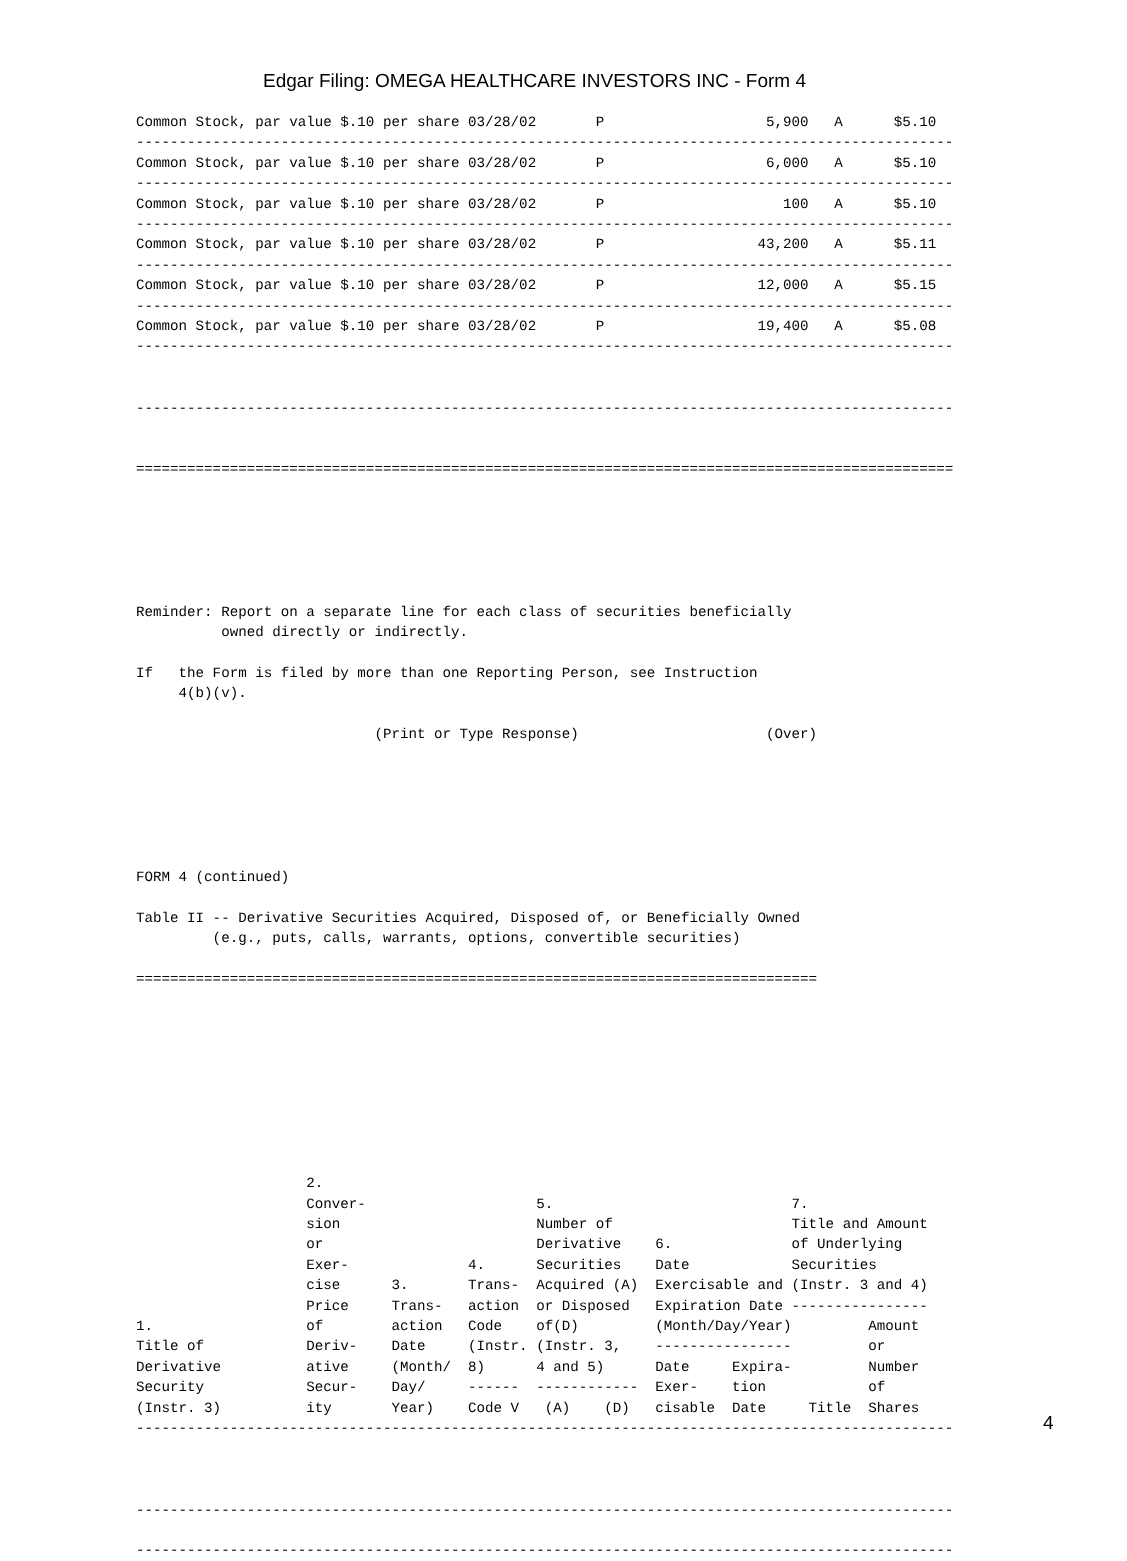Edgar Filing: OMEGA HEALTHCARE INVESTORS INC - Form 4
Common Stock, par value $.10 per share 03/28/02       P                   5,900   A      $5.10
------------------------------------------------------------------------------------------------
Common Stock, par value $.10 per share 03/28/02       P                   6,000   A      $5.10
------------------------------------------------------------------------------------------------
Common Stock, par value $.10 per share 03/28/02       P                     100   A      $5.10
------------------------------------------------------------------------------------------------
Common Stock, par value $.10 per share 03/28/02       P                  43,200   A      $5.11
------------------------------------------------------------------------------------------------
Common Stock, par value $.10 per share 03/28/02       P                  12,000   A      $5.15
------------------------------------------------------------------------------------------------
Common Stock, par value $.10 per share 03/28/02       P                  19,400   A      $5.08
------------------------------------------------------------------------------------------------


------------------------------------------------------------------------------------------------


================================================================================================






Reminder: Report on a separate line for each class of securities beneficially
          owned directly or indirectly.

If   the Form is filed by more than one Reporting Person, see Instruction
     4(b)(v).

                            (Print or Type Response)                      (Over)






FORM 4 (continued)

Table II -- Derivative Securities Acquired, Disposed of, or Beneficially Owned
         (e.g., puts, calls, warrants, options, convertible securities)

================================================================================









                    2.
                    Conver-                    5.                            7.
                    sion                       Number of                     Title and Amount
                    or                         Derivative    6.              of Underlying
                    Exer-              4.      Securities    Date            Securities
                    cise      3.       Trans-  Acquired (A)  Exercisable and (Instr. 3 and 4)
                    Price     Trans-   action  or Disposed   Expiration Date ----------------
1.                  of        action   Code    of(D)         (Month/Day/Year)         Amount
Title of            Deriv-    Date     (Instr. (Instr. 3,    ----------------         or
Derivative          ative     (Month/  8)      4 and 5)      Date     Expira-         Number
Security            Secur-    Day/     ------  ------------  Exer-    tion            of
(Instr. 3)          ity       Year)    Code V   (A)    (D)   cisable  Date     Title  Shares
------------------------------------------------------------------------------------------------



------------------------------------------------------------------------------------------------

------------------------------------------------------------------------------------------------
4